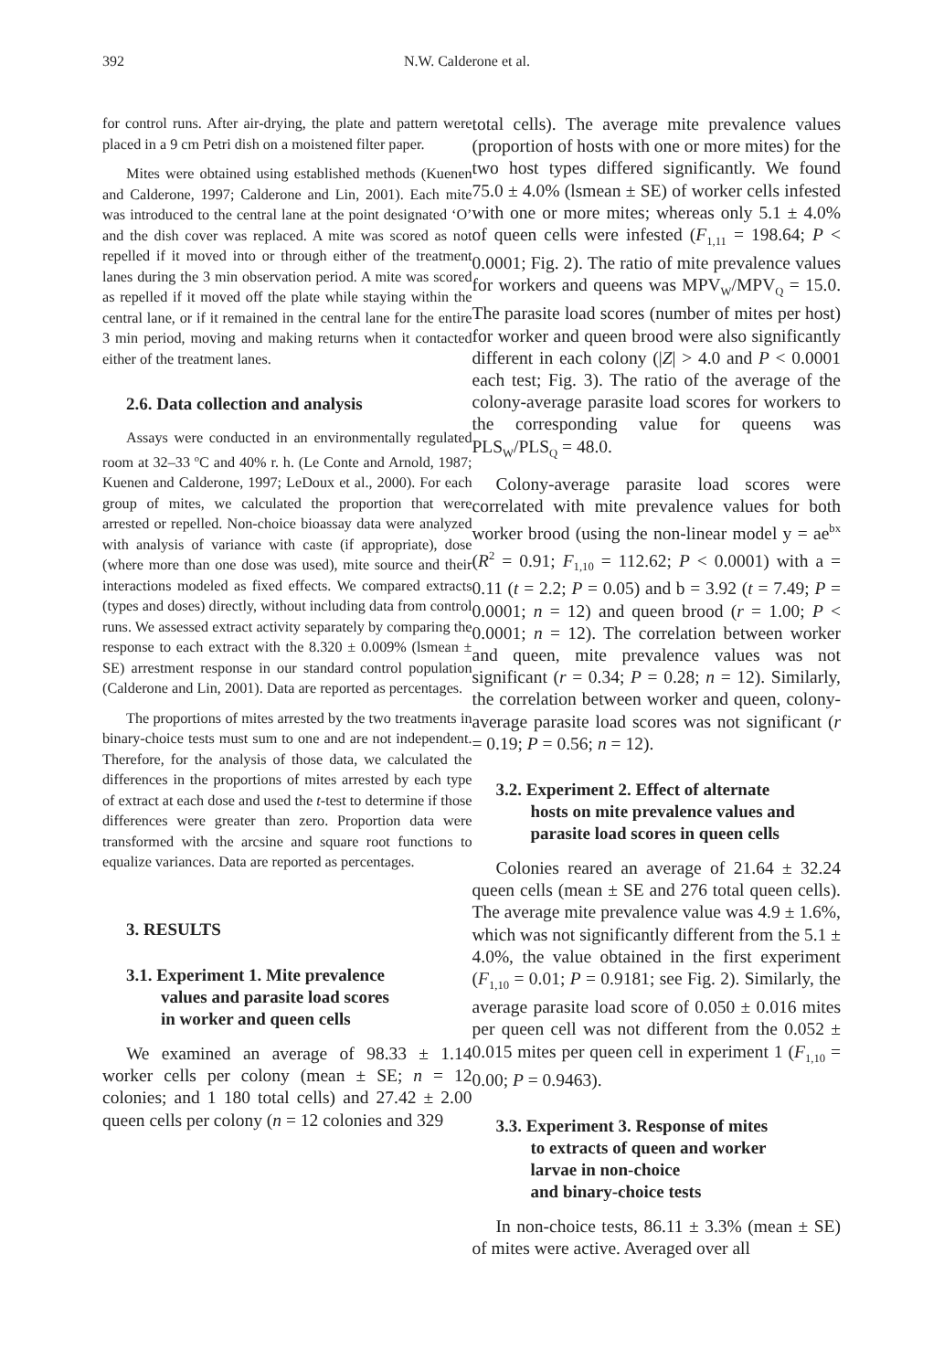392 N.W. Calderone et al.
for control runs. After air-drying, the plate and pattern were placed in a 9 cm Petri dish on a moistened filter paper.
Mites were obtained using established methods (Kuenen and Calderone, 1997; Calderone and Lin, 2001). Each mite was introduced to the central lane at the point designated ‘O’ and the dish cover was replaced. A mite was scored as not repelled if it moved into or through either of the treatment lanes during the 3 min observation period. A mite was scored as repelled if it moved off the plate while staying within the central lane, or if it remained in the central lane for the entire 3 min period, moving and making returns when it contacted either of the treatment lanes.
2.6. Data collection and analysis
Assays were conducted in an environmentally regulated room at 32–33 <sup>o</sup>C and 40% r. h. (Le Conte and Arnold, 1987; Kuenen and Calderone, 1997; LeDoux et al., 2000). For each group of mites, we calculated the proportion that were arrested or repelled. Non-choice bioassay data were analyzed with analysis of variance with caste (if appropriate), dose (where more than one dose was used), mite source and their interactions modeled as fixed effects. We compared extracts (types and doses) directly, without including data from control runs. We assessed extract activity separately by comparing the response to each extract with the 8.320 ± 0.009% (lsmean ± SE) arrestment response in our standard control population (Calderone and Lin, 2001). Data are reported as percentages.
The proportions of mites arrested by the two treatments in binary-choice tests must sum to one and are not independent. Therefore, for the analysis of those data, we calculated the differences in the proportions of mites arrested by each type of extract at each dose and used the t-test to determine if those differences were greater than zero. Proportion data were transformed with the arcsine and square root functions to equalize variances. Data are reported as percentages.
3. RESULTS
3.1. Experiment 1. Mite prevalence
values and parasite load scores
in worker and queen cells
We examined an average of 98.33 ± 1.14 worker cells per colony (mean ± SE; n = 12 colonies; and 1 180 total cells) and 27.42 ± 2.00 queen cells per colony (n = 12 colonies and 329
total cells). The average mite prevalence values (proportion of hosts with one or more mites) for the two host types differed significantly. We found 75.0 ± 4.0% (lsmean ± SE) of worker cells infested with one or more mites; whereas only 5.1 ± 4.0% of queen cells were infested (F<sub>1,11</sub> = 198.64; P < 0.0001; Fig. 2). The ratio of mite prevalence values for workers and queens was MPV<sub>W</sub>/MPV<sub>Q</sub> = 15.0. The parasite load scores (number of mites per host) for worker and queen brood were also significantly different in each colony (|Z| > 4.0 and P < 0.0001 each test; Fig. 3). The ratio of the average of the colony-average parasite load scores for workers to the corresponding value for queens was PLS<sub>W</sub>/PLS<sub>Q</sub> = 48.0.
Colony-average parasite load scores were correlated with mite prevalence values for both worker brood (using the non-linear model y = ae<sup>bx</sup> (R<sup>2</sup> = 0.91; F<sub>1,10</sub> = 112.62; P < 0.0001) with a = 0.11 (t = 2.2; P = 0.05) and b = 3.92 (t = 7.49; P = 0.0001; n = 12) and queen brood (r = 1.00; P < 0.0001; n = 12). The correlation between worker and queen, mite prevalence values was not significant (r = 0.34; P = 0.28; n = 12). Similarly, the correlation between worker and queen, colony-average parasite load scores was not significant (r = 0.19; P = 0.56; n = 12).
3.2. Experiment 2. Effect of alternate
hosts on mite prevalence values and
parasite load scores in queen cells
Colonies reared an average of 21.64 ± 32.24 queen cells (mean ± SE and 276 total queen cells). The average mite prevalence value was 4.9 ± 1.6%, which was not significantly different from the 5.1 ± 4.0%, the value obtained in the first experiment (F<sub>1,10</sub> = 0.01; P = 0.9181; see Fig. 2). Similarly, the average parasite load score of 0.050 ± 0.016 mites per queen cell was not different from the 0.052 ± 0.015 mites per queen cell in experiment 1 (F<sub>1,10</sub> = 0.00; P = 0.9463).
3.3. Experiment 3. Response of mites
to extracts of queen and worker
larvae in non-choice
and binary-choice tests
In non-choice tests, 86.11 ± 3.3% (mean ± SE) of mites were active. Averaged over all